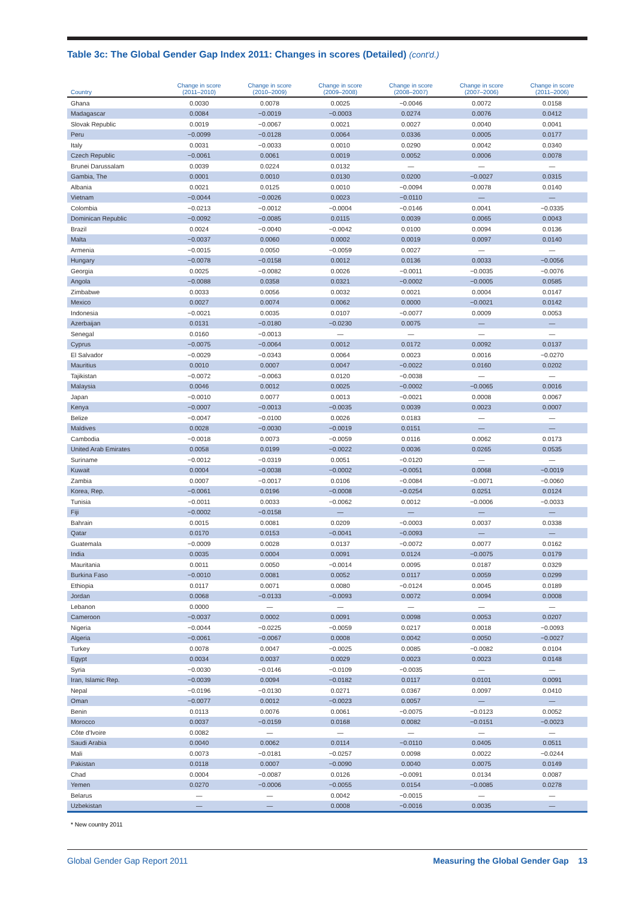Table 3c: The Global Gender Gap Index 2011: Changes in scores (Detailed) (cont'd.)
| Country | Change in score (2011–2010) | Change in score (2010–2009) | Change in score (2009–2008) | Change in score (2008–2007) | Change in score (2007–2006) | Change in score (2011–2006) |
| --- | --- | --- | --- | --- | --- | --- |
| Ghana | 0.0030 | 0.0078 | 0.0025 | −0.0046 | 0.0072 | 0.0158 |
| Madagascar | 0.0084 | −0.0019 | −0.0003 | 0.0274 | 0.0076 | 0.0412 |
| Slovak Republic | 0.0019 | −0.0067 | 0.0021 | 0.0027 | 0.0040 | 0.0041 |
| Peru | −0.0099 | −0.0128 | 0.0064 | 0.0336 | 0.0005 | 0.0177 |
| Italy | 0.0031 | −0.0033 | 0.0010 | 0.0290 | 0.0042 | 0.0340 |
| Czech Republic | −0.0061 | 0.0061 | 0.0019 | 0.0052 | 0.0006 | 0.0078 |
| Brunei Darussalam | 0.0039 | 0.0224 | 0.0132 | — | — | — |
| Gambia, The | 0.0001 | 0.0010 | 0.0130 | 0.0200 | −0.0027 | 0.0315 |
| Albania | 0.0021 | 0.0125 | 0.0010 | −0.0094 | 0.0078 | 0.0140 |
| Vietnam | −0.0044 | −0.0026 | 0.0023 | −0.0110 | — | — |
| Colombia | −0.0213 | −0.0012 | −0.0004 | −0.0146 | 0.0041 | −0.0335 |
| Dominican Republic | −0.0092 | −0.0085 | 0.0115 | 0.0039 | 0.0065 | 0.0043 |
| Brazil | 0.0024 | −0.0040 | −0.0042 | 0.0100 | 0.0094 | 0.0136 |
| Malta | −0.0037 | 0.0060 | 0.0002 | 0.0019 | 0.0097 | 0.0140 |
| Armenia | −0.0015 | 0.0050 | −0.0059 | 0.0027 | — | — |
| Hungary | −0.0078 | −0.0158 | 0.0012 | 0.0136 | 0.0033 | −0.0056 |
| Georgia | 0.0025 | −0.0082 | 0.0026 | −0.0011 | −0.0035 | −0.0076 |
| Angola | −0.0088 | 0.0358 | 0.0321 | −0.0002 | −0.0005 | 0.0585 |
| Zimbabwe | 0.0033 | 0.0056 | 0.0032 | 0.0021 | 0.0004 | 0.0147 |
| Mexico | 0.0027 | 0.0074 | 0.0062 | 0.0000 | −0.0021 | 0.0142 |
| Indonesia | −0.0021 | 0.0035 | 0.0107 | −0.0077 | 0.0009 | 0.0053 |
| Azerbaijan | 0.0131 | −0.0180 | −0.0230 | 0.0075 | — | — |
| Senegal | 0.0160 | −0.0013 | — | — | — | — |
| Cyprus | −0.0075 | −0.0064 | 0.0012 | 0.0172 | 0.0092 | 0.0137 |
| El Salvador | −0.0029 | −0.0343 | 0.0064 | 0.0023 | 0.0016 | −0.0270 |
| Mauritius | 0.0010 | 0.0007 | 0.0047 | −0.0022 | 0.0160 | 0.0202 |
| Tajikistan | −0.0072 | −0.0063 | 0.0120 | −0.0038 | — | — |
| Malaysia | 0.0046 | 0.0012 | 0.0025 | −0.0002 | −0.0065 | 0.0016 |
| Japan | −0.0010 | 0.0077 | 0.0013 | −0.0021 | 0.0008 | 0.0067 |
| Kenya | −0.0007 | −0.0013 | −0.0035 | 0.0039 | 0.0023 | 0.0007 |
| Belize | −0.0047 | −0.0100 | 0.0026 | 0.0183 | — | — |
| Maldives | 0.0028 | −0.0030 | −0.0019 | 0.0151 | — | — |
| Cambodia | −0.0018 | 0.0073 | −0.0059 | 0.0116 | 0.0062 | 0.0173 |
| United Arab Emirates | 0.0058 | 0.0199 | −0.0022 | 0.0036 | 0.0265 | 0.0535 |
| Suriname | −0.0012 | −0.0319 | 0.0051 | −0.0120 | — | — |
| Kuwait | 0.0004 | −0.0038 | −0.0002 | −0.0051 | 0.0068 | −0.0019 |
| Zambia | 0.0007 | −0.0017 | 0.0106 | −0.0084 | −0.0071 | −0.0060 |
| Korea, Rep. | −0.0061 | 0.0196 | −0.0008 | −0.0254 | 0.0251 | 0.0124 |
| Tunisia | −0.0011 | 0.0033 | −0.0062 | 0.0012 | −0.0006 | −0.0033 |
| Fiji | −0.0002 | −0.0158 | — | — | — | — |
| Bahrain | 0.0015 | 0.0081 | 0.0209 | −0.0003 | 0.0037 | 0.0338 |
| Qatar | 0.0170 | 0.0153 | −0.0041 | −0.0093 | — | — |
| Guatemala | −0.0009 | 0.0028 | 0.0137 | −0.0072 | 0.0077 | 0.0162 |
| India | 0.0035 | 0.0004 | 0.0091 | 0.0124 | −0.0075 | 0.0179 |
| Mauritania | 0.0011 | 0.0050 | −0.0014 | 0.0095 | 0.0187 | 0.0329 |
| Burkina Faso | −0.0010 | 0.0081 | 0.0052 | 0.0117 | 0.0059 | 0.0299 |
| Ethiopia | 0.0117 | 0.0071 | 0.0080 | −0.0124 | 0.0045 | 0.0189 |
| Jordan | 0.0068 | −0.0133 | −0.0093 | 0.0072 | 0.0094 | 0.0008 |
| Lebanon | 0.0000 | — | — | — | — | — |
| Cameroon | −0.0037 | 0.0002 | 0.0091 | 0.0098 | 0.0053 | 0.0207 |
| Nigeria | −0.0044 | −0.0225 | −0.0059 | 0.0217 | 0.0018 | −0.0093 |
| Algeria | −0.0061 | −0.0067 | 0.0008 | 0.0042 | 0.0050 | −0.0027 |
| Turkey | 0.0078 | 0.0047 | −0.0025 | 0.0085 | −0.0082 | 0.0104 |
| Egypt | 0.0034 | 0.0037 | 0.0029 | 0.0023 | 0.0023 | 0.0148 |
| Syria | −0.0030 | −0.0146 | −0.0109 | −0.0035 | — | — |
| Iran, Islamic Rep. | −0.0039 | 0.0094 | −0.0182 | 0.0117 | 0.0101 | 0.0091 |
| Nepal | −0.0196 | −0.0130 | 0.0271 | 0.0367 | 0.0097 | 0.0410 |
| Oman | −0.0077 | 0.0012 | −0.0023 | 0.0057 | — | — |
| Benin | 0.0113 | 0.0076 | 0.0061 | −0.0075 | −0.0123 | 0.0052 |
| Morocco | 0.0037 | −0.0159 | 0.0168 | 0.0082 | −0.0151 | −0.0023 |
| Côte d'Ivoire | 0.0082 | — | — | — | — | — |
| Saudi Arabia | 0.0040 | 0.0062 | 0.0114 | −0.0110 | 0.0405 | 0.0511 |
| Mali | 0.0073 | −0.0181 | −0.0257 | 0.0098 | 0.0022 | −0.0244 |
| Pakistan | 0.0118 | 0.0007 | −0.0090 | 0.0040 | 0.0075 | 0.0149 |
| Chad | 0.0004 | −0.0087 | 0.0126 | −0.0091 | 0.0134 | 0.0087 |
| Yemen | 0.0270 | −0.0006 | −0.0055 | 0.0154 | −0.0085 | 0.0278 |
| Belarus | — | — | 0.0042 | −0.0015 | — | — |
| Uzbekistan | — | — | 0.0008 | −0.0016 | 0.0035 | — |
* New country 2011
Global Gender Gap Report 2011 Measuring the Global Gender Gap 13